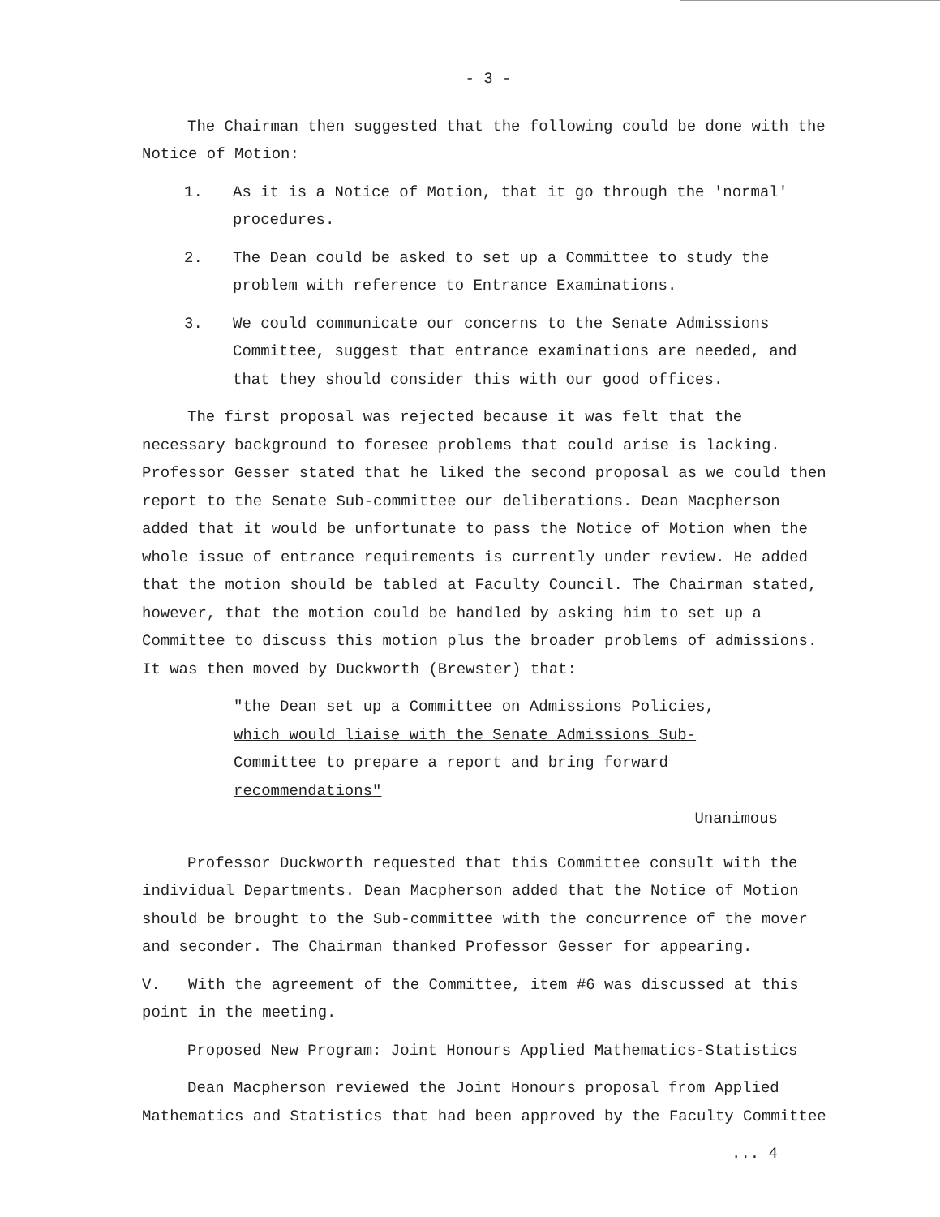- 3 -
The Chairman then suggested that the following could be done with the Notice of Motion:
1. As it is a Notice of Motion, that it go through the 'normal' procedures.
2. The Dean could be asked to set up a Committee to study the problem with reference to Entrance Examinations.
3. We could communicate our concerns to the Senate Admissions Committee, suggest that entrance examinations are needed, and that they should consider this with our good offices.
The first proposal was rejected because it was felt that the necessary background to foresee problems that could arise is lacking. Professor Gesser stated that he liked the second proposal as we could then report to the Senate Sub-committee our deliberations. Dean Macpherson added that it would be unfortunate to pass the Notice of Motion when the whole issue of entrance requirements is currently under review. He added that the motion should be tabled at Faculty Council. The Chairman stated, however, that the motion could be handled by asking him to set up a Committee to discuss this motion plus the broader problems of admissions. It was then moved by Duckworth (Brewster) that:
"the Dean set up a Committee on Admissions Policies, which would liaise with the Senate Admissions Sub-Committee to prepare a report and bring forward recommendations"
Unanimous
Professor Duckworth requested that this Committee consult with the individual Departments. Dean Macpherson added that the Notice of Motion should be brought to the Sub-committee with the concurrence of the mover and seconder. The Chairman thanked Professor Gesser for appearing.
V. With the agreement of the Committee, item #6 was discussed at this point in the meeting.
Proposed New Program: Joint Honours Applied Mathematics-Statistics
Dean Macpherson reviewed the Joint Honours proposal from Applied Mathematics and Statistics that had been approved by the Faculty Committee
... 4